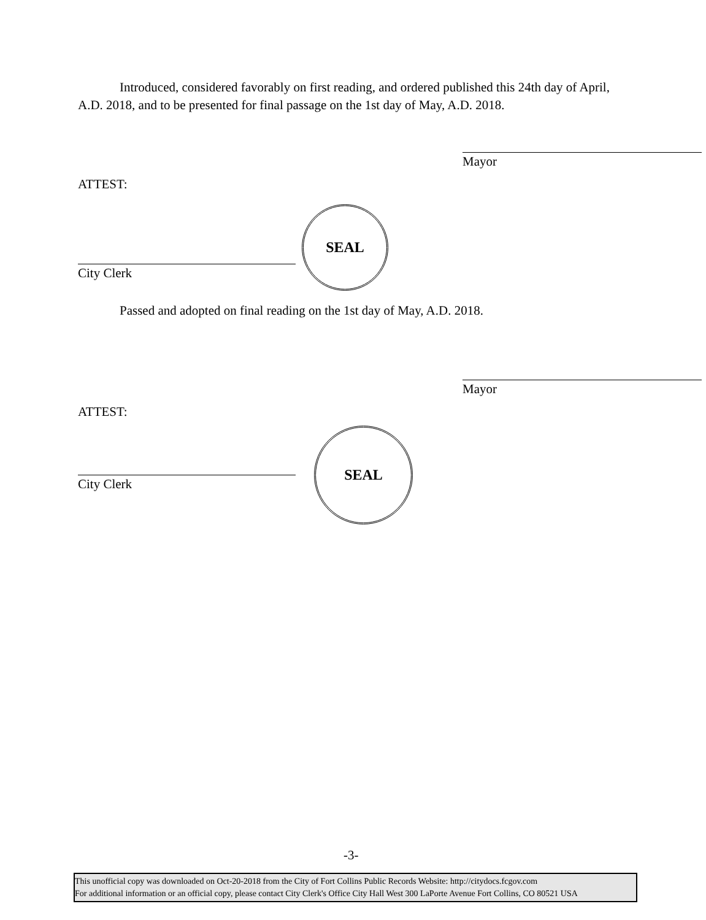Introduced, considered favorably on first reading, and ordered published this 24th day of April, A.D. 2018, and to be presented for final passage on the 1st day of May, A.D. 2018.
Mayor
ATTEST:
City Clerk
SEAL
Passed and adopted on final reading on the 1st day of May, A.D. 2018.
Mayor
ATTEST:
City Clerk
SEAL
-3-
This unofficial copy was downloaded on Oct-20-2018 from the City of Fort Collins Public Records Website: http://citydocs.fcgov.com
For additional information or an official copy, please contact City Clerk's Office City Hall West 300 LaPorte Avenue Fort Collins, CO 80521 USA